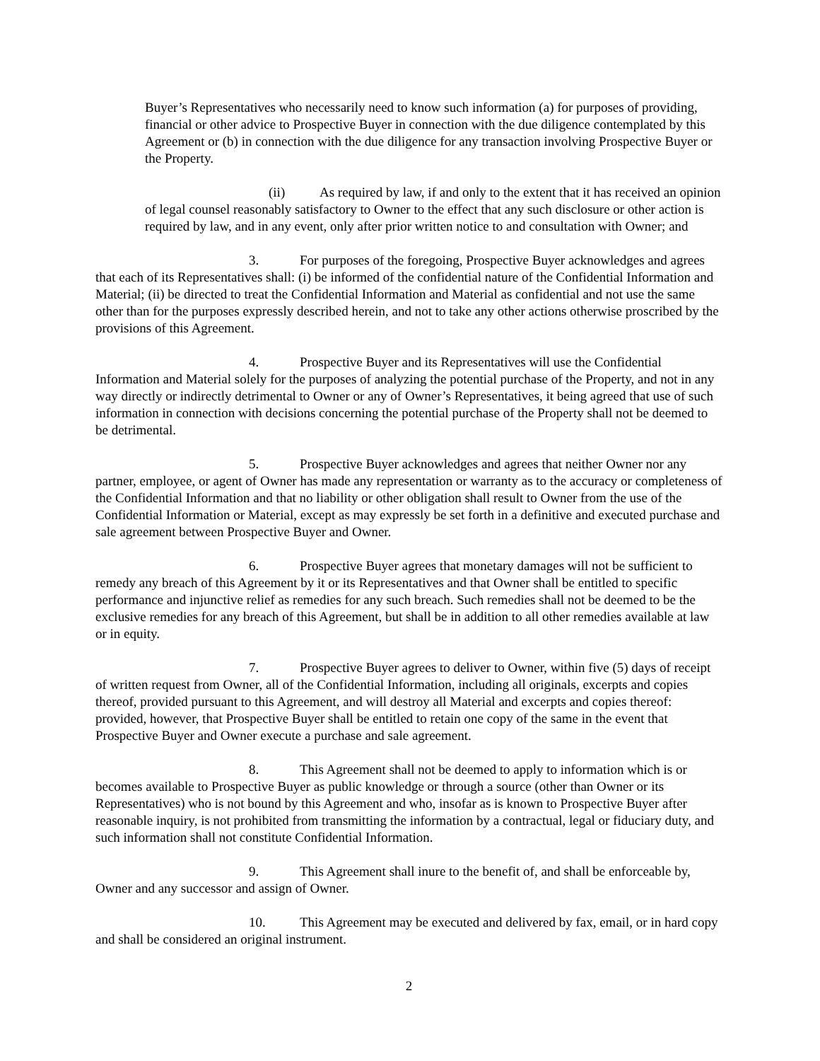Buyer’s Representatives who necessarily need to know such information (a) for purposes of providing, financial or other advice to Prospective Buyer in connection with the due diligence contemplated by this Agreement or (b) in connection with the due diligence for any transaction involving Prospective Buyer or the Property.
(ii) As required by law, if and only to the extent that it has received an opinion of legal counsel reasonably satisfactory to Owner to the effect that any such disclosure or other action is required by law, and in any event, only after prior written notice to and consultation with Owner; and
3. For purposes of the foregoing, Prospective Buyer acknowledges and agrees that each of its Representatives shall: (i) be informed of the confidential nature of the Confidential Information and Material; (ii) be directed to treat the Confidential Information and Material as confidential and not use the same other than for the purposes expressly described herein, and not to take any other actions otherwise proscribed by the provisions of this Agreement.
4. Prospective Buyer and its Representatives will use the Confidential Information and Material solely for the purposes of analyzing the potential purchase of the Property, and not in any way directly or indirectly detrimental to Owner or any of Owner’s Representatives, it being agreed that use of such information in connection with decisions concerning the potential purchase of the Property shall not be deemed to be detrimental.
5. Prospective Buyer acknowledges and agrees that neither Owner nor any partner, employee, or agent of Owner has made any representation or warranty as to the accuracy or completeness of the Confidential Information and that no liability or other obligation shall result to Owner from the use of the Confidential Information or Material, except as may expressly be set forth in a definitive and executed purchase and sale agreement between Prospective Buyer and Owner.
6. Prospective Buyer agrees that monetary damages will not be sufficient to remedy any breach of this Agreement by it or its Representatives and that Owner shall be entitled to specific performance and injunctive relief as remedies for any such breach. Such remedies shall not be deemed to be the exclusive remedies for any breach of this Agreement, but shall be in addition to all other remedies available at law or in equity.
7. Prospective Buyer agrees to deliver to Owner, within five (5) days of receipt of written request from Owner, all of the Confidential Information, including all originals, excerpts and copies thereof, provided pursuant to this Agreement, and will destroy all Material and excerpts and copies thereof: provided, however, that Prospective Buyer shall be entitled to retain one copy of the same in the event that Prospective Buyer and Owner execute a purchase and sale agreement.
8. This Agreement shall not be deemed to apply to information which is or becomes available to Prospective Buyer as public knowledge or through a source (other than Owner or its Representatives) who is not bound by this Agreement and who, insofar as is known to Prospective Buyer after reasonable inquiry, is not prohibited from transmitting the information by a contractual, legal or fiduciary duty, and such information shall not constitute Confidential Information.
9. This Agreement shall inure to the benefit of, and shall be enforceable by, Owner and any successor and assign of Owner.
10. This Agreement may be executed and delivered by fax, email, or in hard copy and shall be considered an original instrument.
2